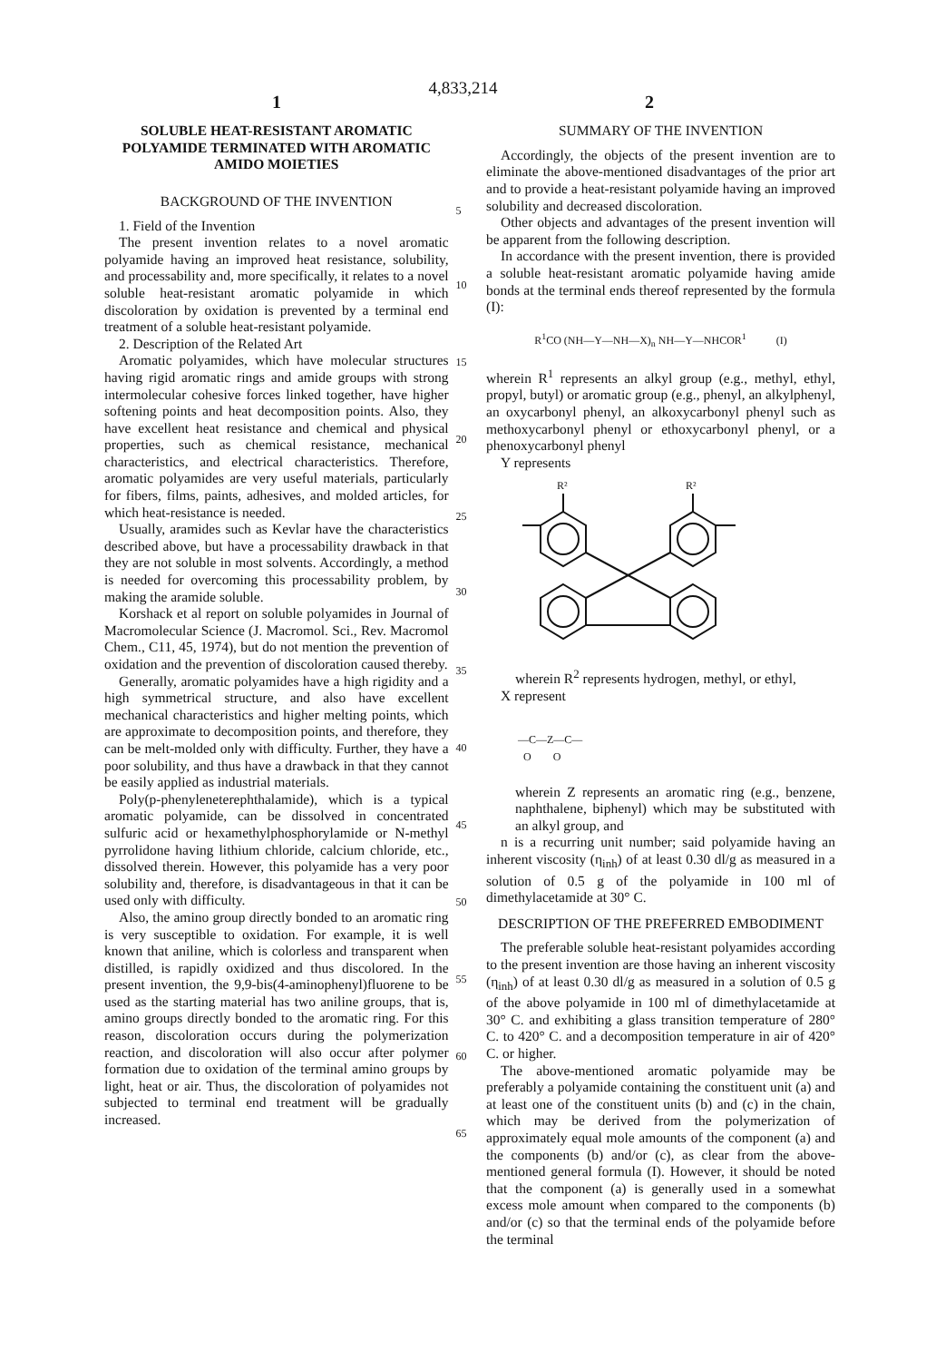4,833,214
1 2
SOLUBLE HEAT-RESISTANT AROMATIC POLYAMIDE TERMINATED WITH AROMATIC AMIDO MOIETIES
BACKGROUND OF THE INVENTION
1. Field of the Invention
The present invention relates to a novel aromatic polyamide having an improved heat resistance, solubility, and processability and, more specifically, it relates to a novel soluble heat-resistant aromatic polyamide in which discoloration by oxidation is prevented by a terminal end treatment of a soluble heat-resistant polyamide.
2. Description of the Related Art
Aromatic polyamides, which have molecular structures having rigid aromatic rings and amide groups with strong intermolecular cohesive forces linked together, have higher softening points and heat decomposition points. Also, they have excellent heat resistance and chemical and physical properties, such as chemical resistance, mechanical characteristics, and electrical characteristics. Therefore, aromatic polyamides are very useful materials, particularly for fibers, films, paints, adhesives, and molded articles, for which heat-resistance is needed.
Usually, aramides such as Kevlar have the characteristics described above, but have a processability drawback in that they are not soluble in most solvents. Accordingly, a method is needed for overcoming this processability problem, by making the aramide soluble.
Korshack et al report on soluble polyamides in Journal of Macromolecular Science (J. Macromol. Sci., Rev. Macromol Chem., C11, 45, 1974), but do not mention the prevention of oxidation and the prevention of discoloration caused thereby.
Generally, aromatic polyamides have a high rigidity and a high symmetrical structure, and also have excellent mechanical characteristics and higher melting points, which are approximate to decomposition points, and therefore, they can be melt-molded only with difficulty. Further, they have a poor solubility, and thus have a drawback in that they cannot be easily applied as industrial materials.
Poly(p-phenyleneterephthalamide), which is a typical aromatic polyamide, can be dissolved in concentrated sulfuric acid or hexamethylphosphorylamide or N-methyl pyrrolidone having lithium chloride, calcium chloride, etc., dissolved therein. However, this polyamide has a very poor solubility and, therefore, is disadvantageous in that it can be used only with difficulty.
Also, the amino group directly bonded to an aromatic ring is very susceptible to oxidation. For example, it is well known that aniline, which is colorless and transparent when distilled, is rapidly oxidized and thus discolored. In the present invention, the 9,9-bis(4-aminophenyl)fluorene to be used as the starting material has two aniline groups, that is, amino groups directly bonded to the aromatic ring. For this reason, discoloration occurs during the polymerization reaction, and discoloration will also occur after polymer formation due to oxidation of the terminal amino groups by light, heat or air. Thus, the discoloration of polyamides not subjected to terminal end treatment will be gradually increased.
5
10
15
20
25
30
35
40
45
50
55
60
65
SUMMARY OF THE INVENTION
Accordingly, the objects of the present invention are to eliminate the above-mentioned disadvantages of the prior art and to provide a heat-resistant polyamide having an improved solubility and decreased discoloration.
Other objects and advantages of the present invention will be apparent from the following description.
In accordance with the present invention, there is provided a soluble heat-resistant aromatic polyamide having amide bonds at the terminal ends thereof represented by the formula (I):
R<sup>1</sup>CO (NH—Y—NH—X)<sub>n</sub> NH—Y—NHCOR<sup>1</sup> (I)
wherein R<sup>1</sup> represents an alkyl group (e.g., methyl, ethyl, propyl, butyl) or aromatic group (e.g., phenyl, an alkylphenyl, an oxycarbonyl phenyl, an alkoxycarbonyl phenyl such as methoxycarbonyl phenyl or ethoxycarbonyl phenyl, or a phenoxycarbonyl phenyl
Y represents
R²
R²
wherein R<sup>2</sup> represents hydrogen, methyl, or ethyl,
X represent
—C—Z—C—
O O
wherein Z represents an aromatic ring (e.g., benzene, naphthalene, biphenyl) which may be substituted with an alkyl group, and
n is a recurring unit number; said polyamide having an inherent viscosity (η<sub>inh</sub>) of at least 0.30 dl/g as measured in a solution of 0.5 g of the polyamide in 100 ml of dimethylacetamide at 30° C.
DESCRIPTION OF THE PREFERRED EMBODIMENT
The preferable soluble heat-resistant polyamides according to the present invention are those having an inherent viscosity (η<sub>inh</sub>) of at least 0.30 dl/g as measured in a solution of 0.5 g of the above polyamide in 100 ml of dimethylacetamide at 30° C. and exhibiting a glass transition temperature of 280° C. to 420° C. and a decomposition temperature in air of 420° C. or higher.
The above-mentioned aromatic polyamide may be preferably a polyamide containing the constituent unit (a) and at least one of the constituent units (b) and (c) in the chain, which may be derived from the polymerization of approximately equal mole amounts of the component (a) and the components (b) and/or (c), as clear from the above-mentioned general formula (I). However, it should be noted that the component (a) is generally used in a somewhat excess mole amount when compared to the components (b) and/or (c) so that the terminal ends of the polyamide before the terminal